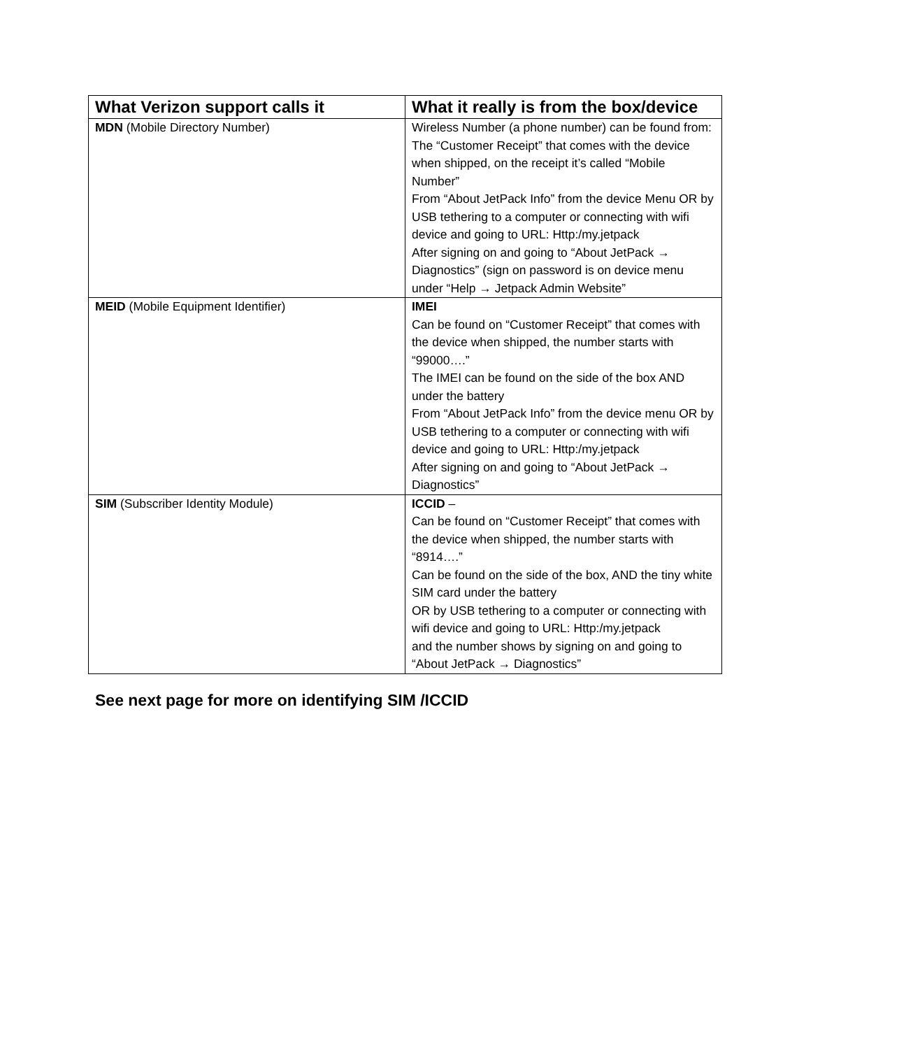| What Verizon support calls it | What it really is from the box/device |
| --- | --- |
| MDN (Mobile Directory Number) | Wireless Number (a phone number) can be found from: The “Customer Receipt” that comes with the device when shipped, on the receipt it’s called “Mobile Number” From “About JetPack Info” from the device Menu OR by USB tethering to a computer or connecting with wifi device and going to URL: Http:/my.jetpack After signing on and going to “About JetPack → Diagnostics” (sign on password is on device menu under “Help → Jetpack Admin Website” |
| MEID (Mobile Equipment Identifier) | IMEI Can be found on “Customer Receipt” that comes with the device when shipped, the number starts with “99000….” The IMEI can be found on the side of the box AND under the battery From “About JetPack Info” from the device menu OR by USB tethering to a computer or connecting with wifi device and going to URL: Http:/my.jetpack After signing on and going to “About JetPack → Diagnostics” |
| SIM (Subscriber Identity Module) | ICCID – Can be found on “Customer Receipt” that comes with the device when shipped, the number starts with “8914….” Can be found on the side of the box, AND the tiny white SIM card under the battery OR by USB tethering to a computer or connecting with wifi device and going to URL: Http:/my.jetpack and the number shows by signing on and going to “About JetPack → Diagnostics” |
See next page for more on identifying SIM /ICCID